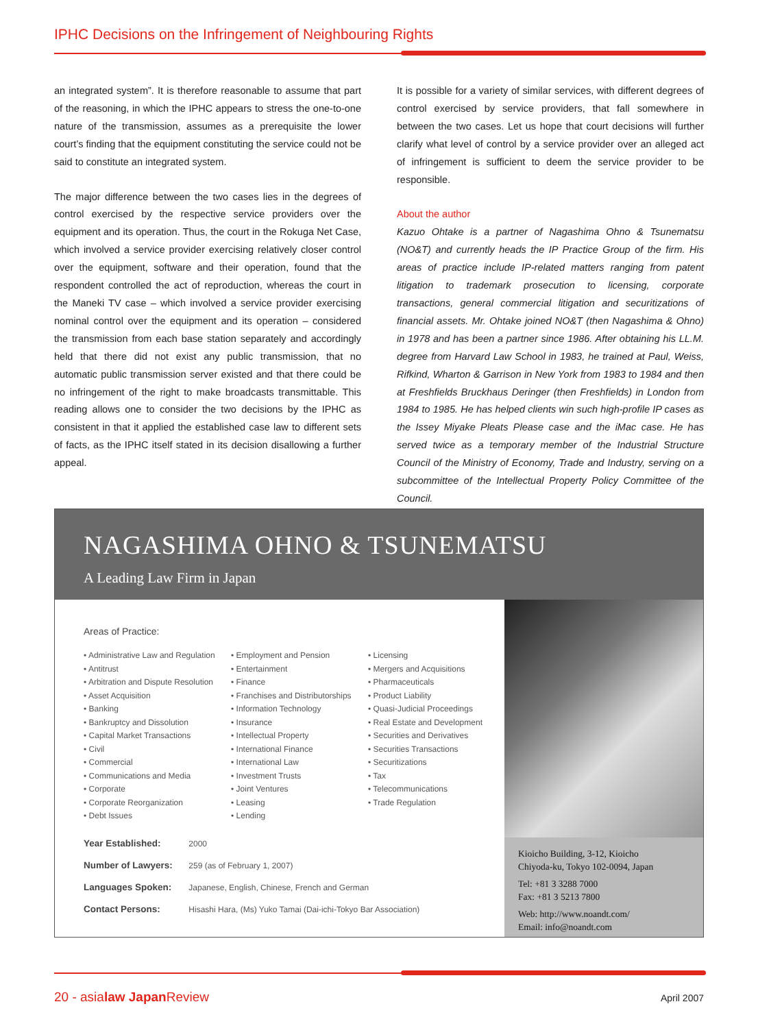IPHC Decisions on the Infringement of Neighbouring Rights
an integrated system”. It is therefore reasonable to assume that part of the reasoning, in which the IPHC appears to stress the one-to-one nature of the transmission, assumes as a prerequisite the lower court’s finding that the equipment constituting the service could not be said to constitute an integrated system.
The major difference between the two cases lies in the degrees of control exercised by the respective service providers over the equipment and its operation. Thus, the court in the Rokuga Net Case, which involved a service provider exercising relatively closer control over the equipment, software and their operation, found that the respondent controlled the act of reproduction, whereas the court in the Maneki TV case – which involved a service provider exercising nominal control over the equipment and its operation – considered the transmission from each base station separately and accordingly held that there did not exist any public transmission, that no automatic public transmission server existed and that there could be no infringement of the right to make broadcasts transmittable. This reading allows one to consider the two decisions by the IPHC as consistent in that it applied the established case law to different sets of facts, as the IPHC itself stated in its decision disallowing a further appeal.
It is possible for a variety of similar services, with different degrees of control exercised by service providers, that fall somewhere in between the two cases. Let us hope that court decisions will further clarify what level of control by a service provider over an alleged act of infringement is sufficient to deem the service provider to be responsible.
About the author
Kazuo Ohtake is a partner of Nagashima Ohno & Tsunematsu (NO&T) and currently heads the IP Practice Group of the firm. His areas of practice include IP-related matters ranging from patent litigation to trademark prosecution to licensing, corporate transactions, general commercial litigation and securitizations of financial assets. Mr. Ohtake joined NO&T (then Nagashima & Ohno) in 1978 and has been a partner since 1986. After obtaining his LL.M. degree from Harvard Law School in 1983, he trained at Paul, Weiss, Rifkind, Wharton & Garrison in New York from 1983 to 1984 and then at Freshfields Bruckhaus Deringer (then Freshfields) in London from 1984 to 1985. He has helped clients win such high-profile IP cases as the Issey Miyake Pleats Please case and the iMac case. He has served twice as a temporary member of the Industrial Structure Council of the Ministry of Economy, Trade and Industry, serving on a subcommittee of the Intellectual Property Policy Committee of the Council.
NAGASHIMA OHNO & TSUNEMATSU
A Leading Law Firm in Japan
Areas of Practice:
Administrative Law and Regulation
Antitrust
Arbitration and Dispute Resolution
Asset Acquisition
Banking
Bankruptcy and Dissolution
Capital Market Transactions
Civil
Commercial
Communications and Media
Corporate
Corporate Reorganization
Debt Issues
Employment and Pension
Entertainment
Finance
Franchises and Distributorships
Information Technology
Insurance
Intellectual Property
International Finance
International Law
Investment Trusts
Joint Ventures
Leasing
Lending
Licensing
Mergers and Acquisitions
Pharmaceuticals
Product Liability
Quasi-Judicial Proceedings
Real Estate and Development
Securities and Derivatives
Securities Transactions
Securitizations
Tax
Telecommunications
Trade Regulation
Year Established: 2000
Number of Lawyers: 259 (as of February 1, 2007)
Languages Spoken: Japanese, English, Chinese, French and German
Contact Persons: Hisashi Hara, (Ms) Yuko Tamai (Dai-ichi-Tokyo Bar Association)
Kioicho Building, 3-12, Kioicho
Chiyoda-ku, Tokyo 102-0094, Japan
Tel: +81 3 3288 7000
Fax: +81 3 5213 7800
Web: http://www.noandt.com/
Email: info@noandt.com
20 - asialaw Japan Review April 2007